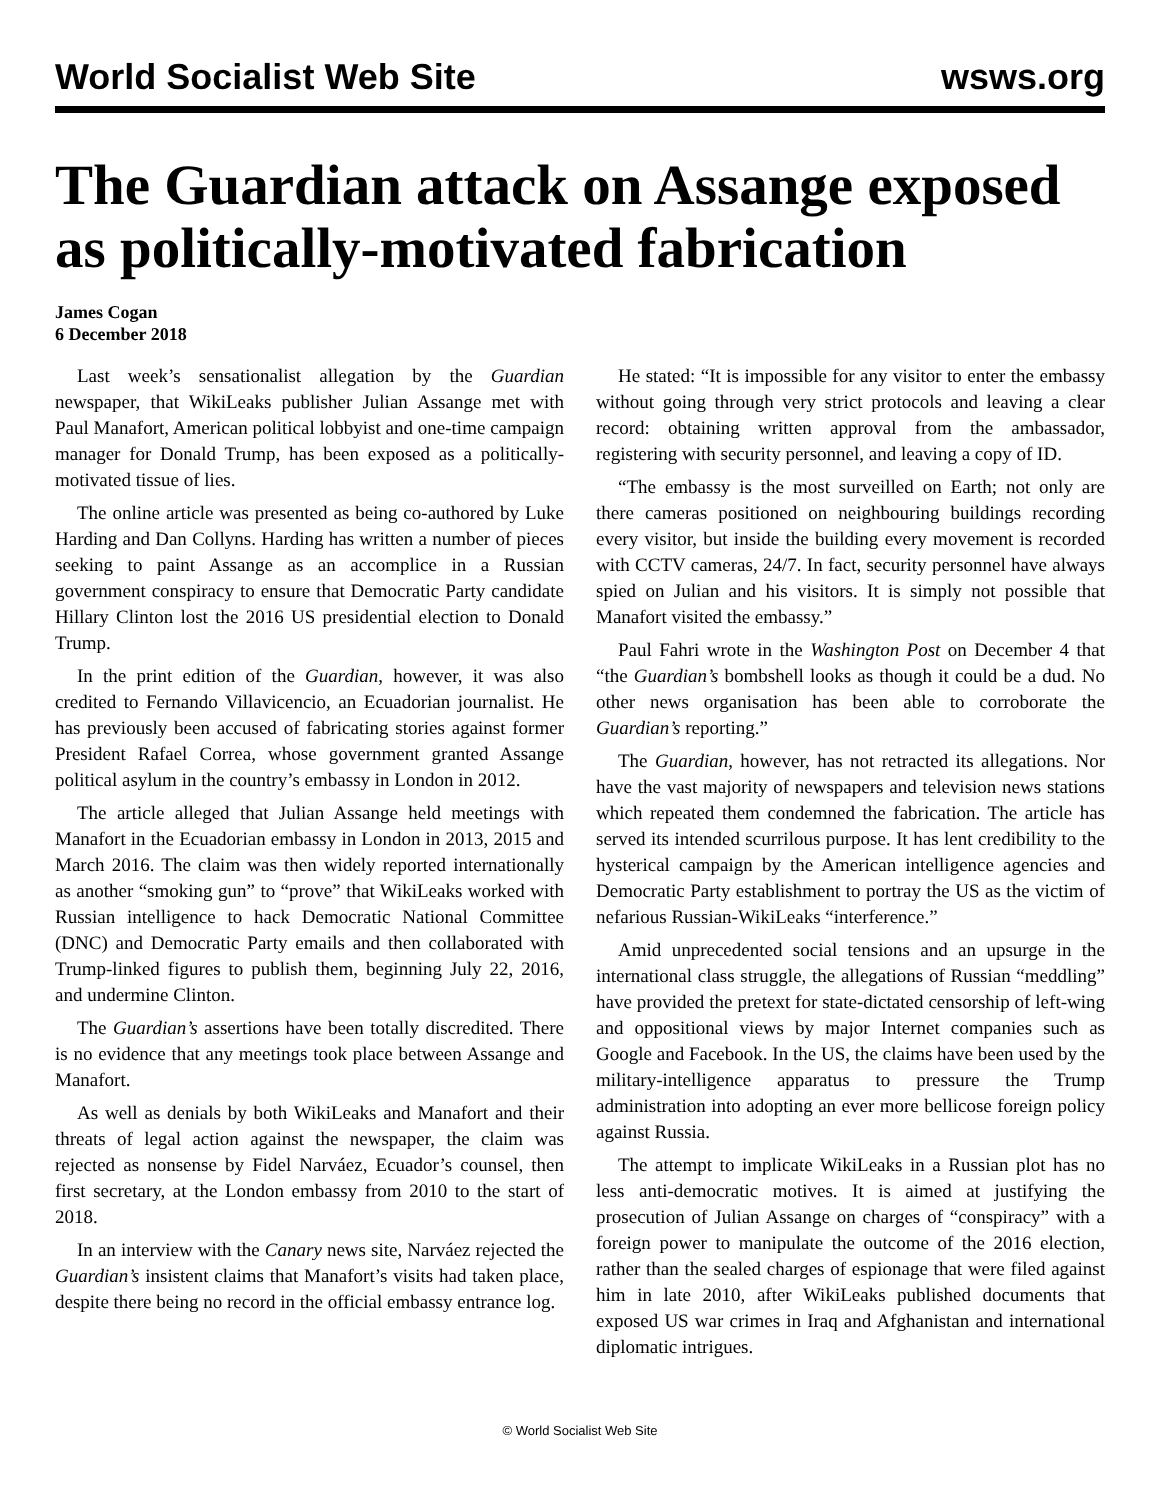World Socialist Web Site wsws.org
The Guardian attack on Assange exposed as politically-motivated fabrication
James Cogan
6 December 2018
Last week’s sensationalist allegation by the Guardian newspaper, that WikiLeaks publisher Julian Assange met with Paul Manafort, American political lobbyist and one-time campaign manager for Donald Trump, has been exposed as a politically-motivated tissue of lies.
The online article was presented as being co-authored by Luke Harding and Dan Collyns. Harding has written a number of pieces seeking to paint Assange as an accomplice in a Russian government conspiracy to ensure that Democratic Party candidate Hillary Clinton lost the 2016 US presidential election to Donald Trump.
In the print edition of the Guardian, however, it was also credited to Fernando Villavicencio, an Ecuadorian journalist. He has previously been accused of fabricating stories against former President Rafael Correa, whose government granted Assange political asylum in the country’s embassy in London in 2012.
The article alleged that Julian Assange held meetings with Manafort in the Ecuadorian embassy in London in 2013, 2015 and March 2016. The claim was then widely reported internationally as another “smoking gun” to “prove” that WikiLeaks worked with Russian intelligence to hack Democratic National Committee (DNC) and Democratic Party emails and then collaborated with Trump-linked figures to publish them, beginning July 22, 2016, and undermine Clinton.
The Guardian’s assertions have been totally discredited. There is no evidence that any meetings took place between Assange and Manafort.
As well as denials by both WikiLeaks and Manafort and their threats of legal action against the newspaper, the claim was rejected as nonsense by Fidel Narváez, Ecuador’s counsel, then first secretary, at the London embassy from 2010 to the start of 2018.
In an interview with the Canary news site, Narváez rejected the Guardian’s insistent claims that Manafort’s visits had taken place, despite there being no record in the official embassy entrance log.
He stated: “It is impossible for any visitor to enter the embassy without going through very strict protocols and leaving a clear record: obtaining written approval from the ambassador, registering with security personnel, and leaving a copy of ID.
“The embassy is the most surveilled on Earth; not only are there cameras positioned on neighbouring buildings recording every visitor, but inside the building every movement is recorded with CCTV cameras, 24/7. In fact, security personnel have always spied on Julian and his visitors. It is simply not possible that Manafort visited the embassy.”
Paul Fahri wrote in the Washington Post on December 4 that “the Guardian’s bombshell looks as though it could be a dud. No other news organisation has been able to corroborate the Guardian’s reporting.”
The Guardian, however, has not retracted its allegations. Nor have the vast majority of newspapers and television news stations which repeated them condemned the fabrication. The article has served its intended scurrilous purpose. It has lent credibility to the hysterical campaign by the American intelligence agencies and Democratic Party establishment to portray the US as the victim of nefarious Russian-WikiLeaks “interference.”
Amid unprecedented social tensions and an upsurge in the international class struggle, the allegations of Russian “meddling” have provided the pretext for state-dictated censorship of left-wing and oppositional views by major Internet companies such as Google and Facebook. In the US, the claims have been used by the military-intelligence apparatus to pressure the Trump administration into adopting an ever more bellicose foreign policy against Russia.
The attempt to implicate WikiLeaks in a Russian plot has no less anti-democratic motives. It is aimed at justifying the prosecution of Julian Assange on charges of “conspiracy” with a foreign power to manipulate the outcome of the 2016 election, rather than the sealed charges of espionage that were filed against him in late 2010, after WikiLeaks published documents that exposed US war crimes in Iraq and Afghanistan and international diplomatic intrigues.
© World Socialist Web Site